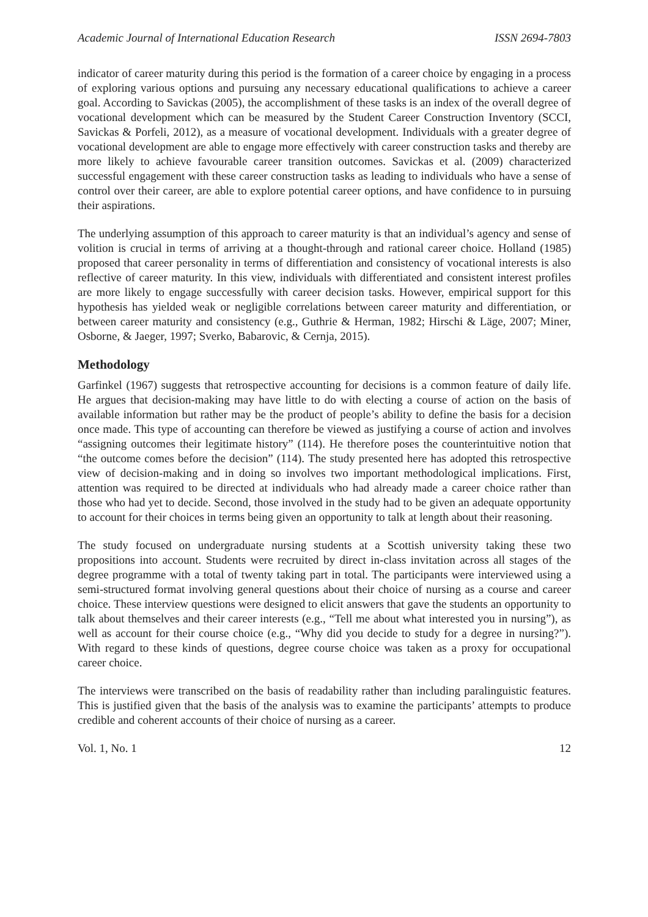Academic Journal of International Education Research ISSN 2694-7803
indicator of career maturity during this period is the formation of a career choice by engaging in a process of exploring various options and pursuing any necessary educational qualifications to achieve a career goal. According to Savickas (2005), the accomplishment of these tasks is an index of the overall degree of vocational development which can be measured by the Student Career Construction Inventory (SCCI, Savickas & Porfeli, 2012), as a measure of vocational development. Individuals with a greater degree of vocational development are able to engage more effectively with career construction tasks and thereby are more likely to achieve favourable career transition outcomes. Savickas et al. (2009) characterized successful engagement with these career construction tasks as leading to individuals who have a sense of control over their career, are able to explore potential career options, and have confidence to in pursuing their aspirations.
The underlying assumption of this approach to career maturity is that an individual’s agency and sense of volition is crucial in terms of arriving at a thought-through and rational career choice. Holland (1985) proposed that career personality in terms of differentiation and consistency of vocational interests is also reflective of career maturity. In this view, individuals with differentiated and consistent interest profiles are more likely to engage successfully with career decision tasks. However, empirical support for this hypothesis has yielded weak or negligible correlations between career maturity and differentiation, or between career maturity and consistency (e.g., Guthrie & Herman, 1982; Hirschi & Läge, 2007; Miner, Osborne, & Jaeger, 1997; Sverko, Babarovic, & Cernja, 2015).
Methodology
Garfinkel (1967) suggests that retrospective accounting for decisions is a common feature of daily life. He argues that decision-making may have little to do with electing a course of action on the basis of available information but rather may be the product of people’s ability to define the basis for a decision once made. This type of accounting can therefore be viewed as justifying a course of action and involves “assigning outcomes their legitimate history” (114). He therefore poses the counterintuitive notion that “the outcome comes before the decision” (114). The study presented here has adopted this retrospective view of decision-making and in doing so involves two important methodological implications. First, attention was required to be directed at individuals who had already made a career choice rather than those who had yet to decide. Second, those involved in the study had to be given an adequate opportunity to account for their choices in terms being given an opportunity to talk at length about their reasoning.
The study focused on undergraduate nursing students at a Scottish university taking these two propositions into account. Students were recruited by direct in-class invitation across all stages of the degree programme with a total of twenty taking part in total. The participants were interviewed using a semi-structured format involving general questions about their choice of nursing as a course and career choice. These interview questions were designed to elicit answers that gave the students an opportunity to talk about themselves and their career interests (e.g., “Tell me about what interested you in nursing”), as well as account for their course choice (e.g., “Why did you decide to study for a degree in nursing?”). With regard to these kinds of questions, degree course choice was taken as a proxy for occupational career choice.
The interviews were transcribed on the basis of readability rather than including paralinguistic features. This is justified given that the basis of the analysis was to examine the participants’ attempts to produce credible and coherent accounts of their choice of nursing as a career.
Vol. 1, No. 1 12